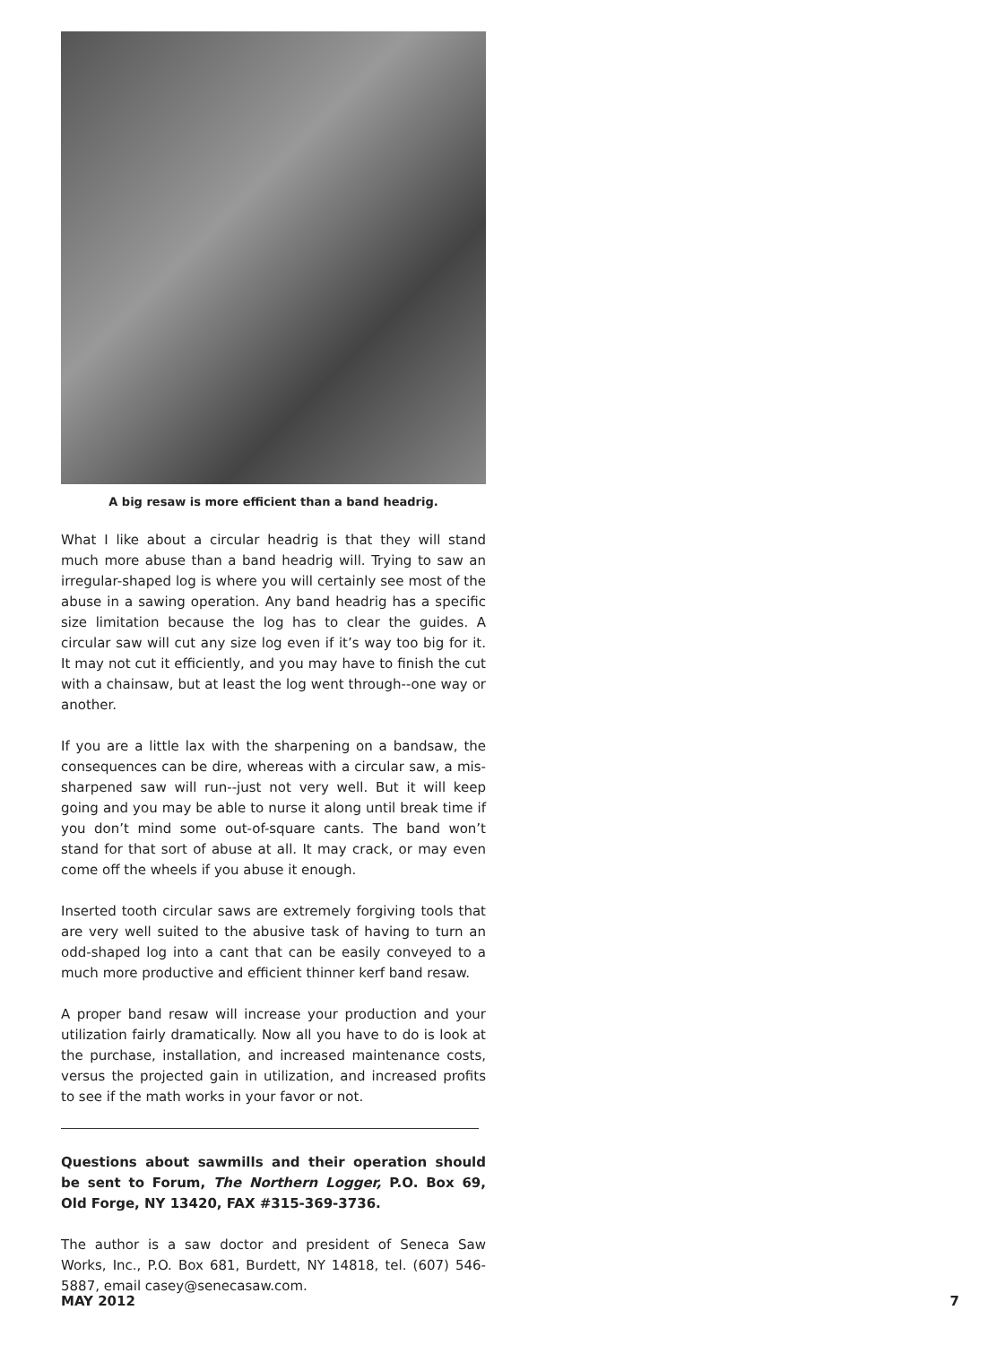A big resaw is more efficient than a band headrig.
What I like about a circular headrig is that they will stand much more abuse than a band headrig will. Trying to saw an irregular-shaped log is where you will certainly see most of the abuse in a sawing operation. Any band headrig has a specific size limitation because the log has to clear the guides. A circular saw will cut any size log even if it’s way too big for it. It may not cut it efficiently, and you may have to finish the cut with a chainsaw, but at least the log went through--one way or another.
If you are a little lax with the sharpening on a bandsaw, the consequences can be dire, whereas with a circular saw, a mis-sharpened saw will run--just not very well. But it will keep going and you may be able to nurse it along until break time if you don’t mind some out-of-square cants. The band won’t stand for that sort of abuse at all. It may crack, or may even come off the wheels if you abuse it enough.
Inserted tooth circular saws are extremely forgiving tools that are very well suited to the abusive task of having to turn an odd-shaped log into a cant that can be easily conveyed to a much more productive and efficient thinner kerf band resaw.
A proper band resaw will increase your production and your utilization fairly dramatically. Now all you have to do is look at the purchase, installation, and increased maintenance costs, versus the projected gain in utilization, and increased profits to see if the math works in your favor or not.
Questions about sawmills and their operation should be sent to Forum, The Northern Logger, P.O. Box 69, Old Forge, NY 13420, FAX #315-369-3736.
The author is a saw doctor and president of Seneca Saw Works, Inc., P.O. Box 681, Burdett, NY 14818, tel. (607) 546-5887, email casey@senecasaw.com.
MAY 2012 7